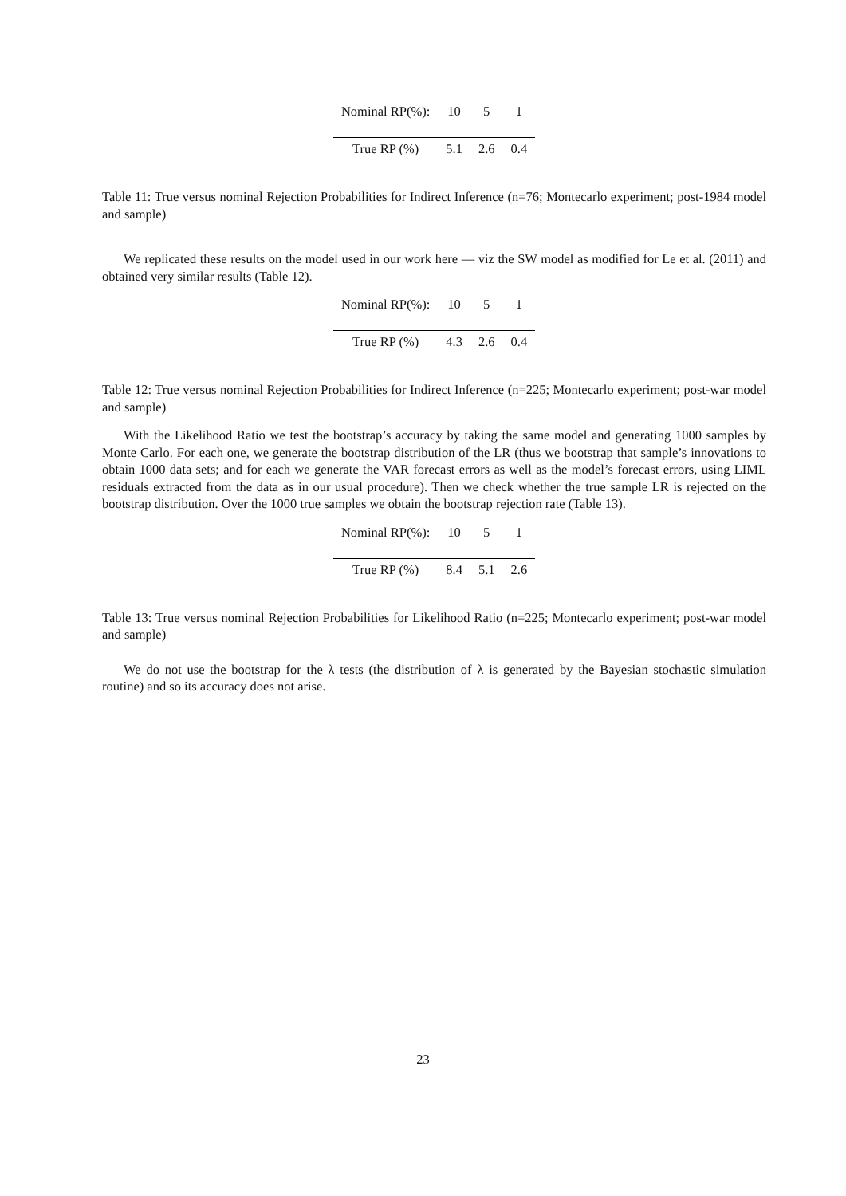| Nominal RP(%): | 10 | 5 | 1 |
| True RP (%) | 5.1 | 2.6 | 0.4 |
Table 11: True versus nominal Rejection Probabilities for Indirect Inference (n=76; Montecarlo experiment; post-1984 model and sample)
We replicated these results on the model used in our work here — viz the SW model as modified for Le et al. (2011) and obtained very similar results (Table 12).
| Nominal RP(%): | 10 | 5 | 1 |
| True RP (%) | 4.3 | 2.6 | 0.4 |
Table 12: True versus nominal Rejection Probabilities for Indirect Inference (n=225; Montecarlo experiment; post-war model and sample)
With the Likelihood Ratio we test the bootstrap’s accuracy by taking the same model and generating 1000 samples by Monte Carlo. For each one, we generate the bootstrap distribution of the LR (thus we bootstrap that sample’s innovations to obtain 1000 data sets; and for each we generate the VAR forecast errors as well as the model’s forecast errors, using LIML residuals extracted from the data as in our usual procedure). Then we check whether the true sample LR is rejected on the bootstrap distribution. Over the 1000 true samples we obtain the bootstrap rejection rate (Table 13).
| Nominal RP(%): | 10 | 5 | 1 |
| True RP (%) | 8.4 | 5.1 | 2.6 |
Table 13: True versus nominal Rejection Probabilities for Likelihood Ratio (n=225; Montecarlo experiment; post-war model and sample)
We do not use the bootstrap for the λ tests (the distribution of λ is generated by the Bayesian stochastic simulation routine) and so its accuracy does not arise.
23